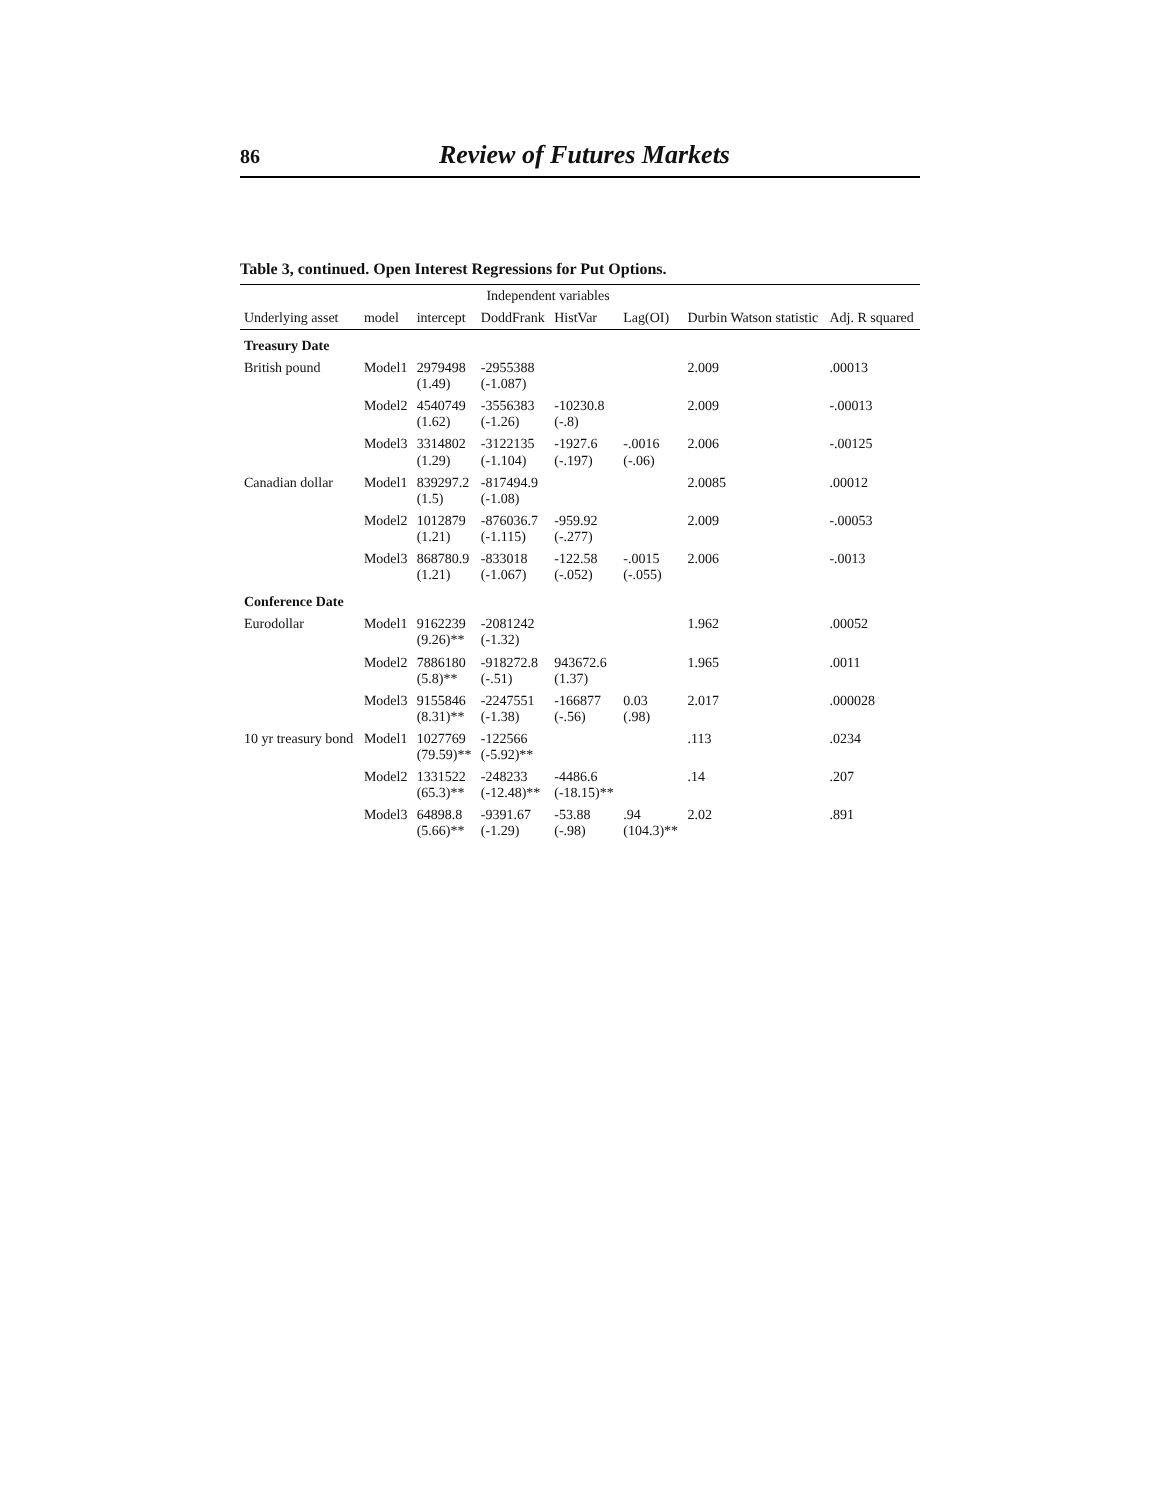86 Review of Futures Markets
Table 3, continued. Open Interest Regressions for Put Options.
| | | Independent variables | | | | | |
| --- | --- | --- | --- | --- | --- | --- | --- |
| Underlying asset | model | intercept | DoddFrank | HistVar | Lag(OI) | Durbin Watson statistic | Adj. R squared |
| Treasury Date | | | | | | | |
| British pound | Model1 | 2979498 (1.49) | -2955388 (-1.087) | | | 2.009 | .00013 |
| | Model2 | 4540749 (1.62) | -3556383 (-1.26) | -10230.8 (-.8) | | 2.009 | -.00013 |
| | Model3 | 3314802 (1.29) | -3122135 (-1.104) | -1927.6 (-.197) | -.0016 (-.06) | 2.006 | -.00125 |
| Canadian dollar | Model1 | 839297.2 (1.5) | -817494.9 (-1.08) | | | 2.0085 | .00012 |
| | Model2 | 1012879 (1.21) | -876036.7 (-1.115) | -959.92 (-.277) | | 2.009 | -.00053 |
| | Model3 | 868780.9 (1.21) | -833018 (-1.067) | -122.58 (-.052) | -.0015 (-.055) | 2.006 | -.0013 |
| Conference Date | | | | | | | |
| Eurodollar | Model1 | 9162239 (9.26)** | -2081242 (-1.32) | | | 1.962 | .00052 |
| | Model2 | 7886180 (5.8)** | -918272.8 (-.51) | 943672.6 (1.37) | | 1.965 | .0011 |
| | Model3 | 9155846 (8.31)** | -2247551 (-1.38) | -166877 (-.56) | 0.03 (.98) | 2.017 | .000028 |
| 10 yr treasury bond | Model1 | 1027769 (79.59)** | -122566 (-5.92)** | | | .113 | .0234 |
| | Model2 | 1331522 (65.3)** | -248233 (-12.48)** | -4486.6 (-18.15)** | | .14 | .207 |
| | Model3 | 64898.8 (5.66)** | -9391.67 (-1.29) | -53.88 (-.98) | .94 (104.3)** | 2.02 | .891 |